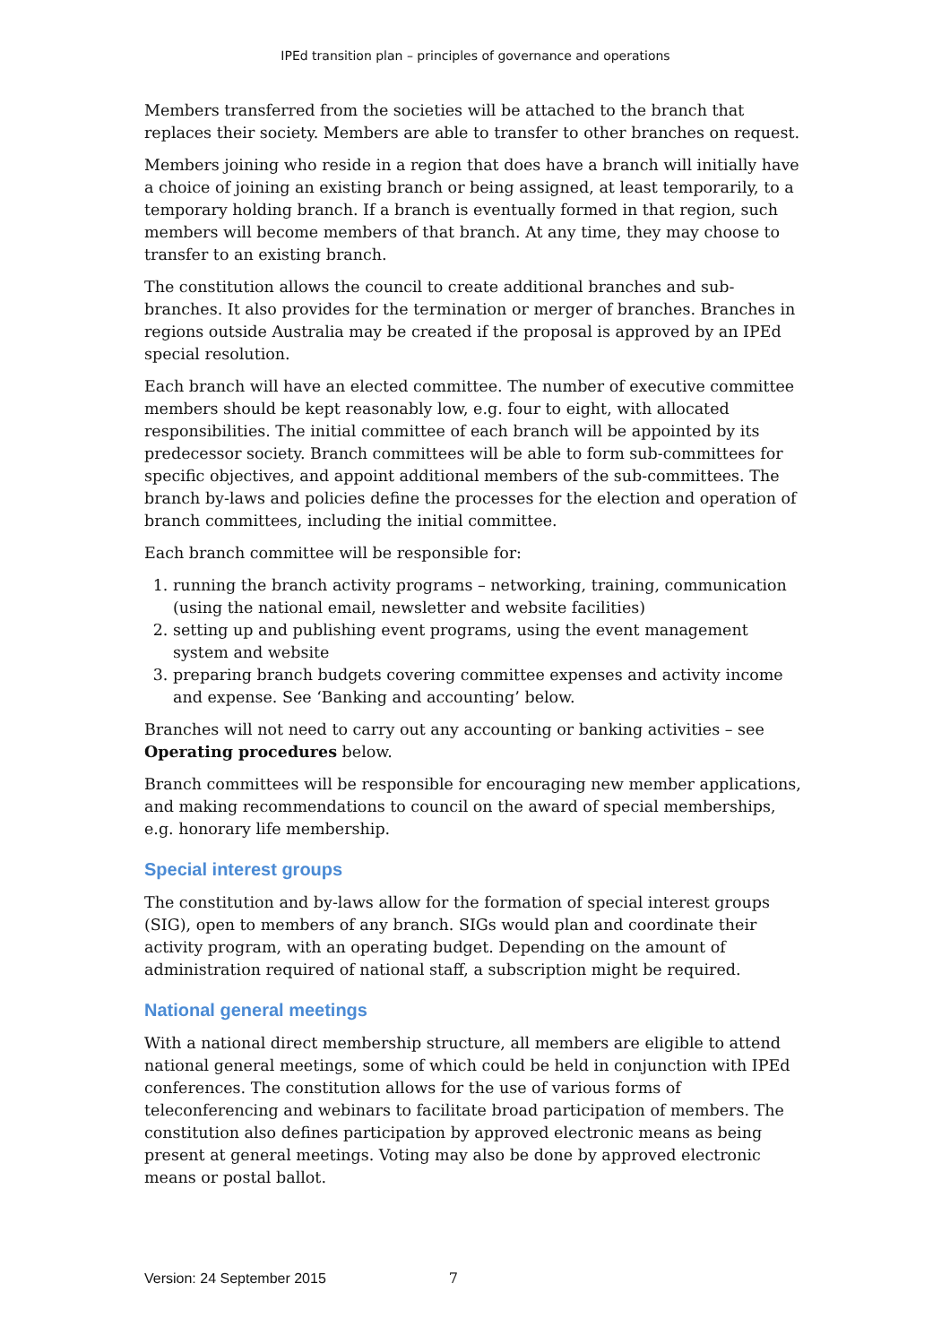IPEd transition plan – principles of governance and operations
Members transferred from the societies will be attached to the branch that replaces their society. Members are able to transfer to other branches on request.
Members joining who reside in a region that does have a branch will initially have a choice of joining an existing branch or being assigned, at least temporarily, to a temporary holding branch. If a branch is eventually formed in that region, such members will become members of that branch. At any time, they may choose to transfer to an existing branch.
The constitution allows the council to create additional branches and sub-branches. It also provides for the termination or merger of branches. Branches in regions outside Australia may be created if the proposal is approved by an IPEd special resolution.
Each branch will have an elected committee. The number of executive committee members should be kept reasonably low, e.g. four to eight, with allocated responsibilities. The initial committee of each branch will be appointed by its predecessor society. Branch committees will be able to form sub-committees for specific objectives, and appoint additional members of the sub-committees. The branch by-laws and policies define the processes for the election and operation of branch committees, including the initial committee.
Each branch committee will be responsible for:
1. running the branch activity programs – networking, training, communication (using the national email, newsletter and website facilities)
2. setting up and publishing event programs, using the event management system and website
3. preparing branch budgets covering committee expenses and activity income and expense. See ‘Banking and accounting’ below.
Branches will not need to carry out any accounting or banking activities – see Operating procedures below.
Branch committees will be responsible for encouraging new member applications, and making recommendations to council on the award of special memberships, e.g. honorary life membership.
Special interest groups
The constitution and by-laws allow for the formation of special interest groups (SIG), open to members of any branch. SIGs would plan and coordinate their activity program, with an operating budget. Depending on the amount of administration required of national staff, a subscription might be required.
National general meetings
With a national direct membership structure, all members are eligible to attend national general meetings, some of which could be held in conjunction with IPEd conferences. The constitution allows for the use of various forms of teleconferencing and webinars to facilitate broad participation of members. The constitution also defines participation by approved electronic means as being present at general meetings. Voting may also be done by approved electronic means or postal ballot.
Version: 24 September 2015 7